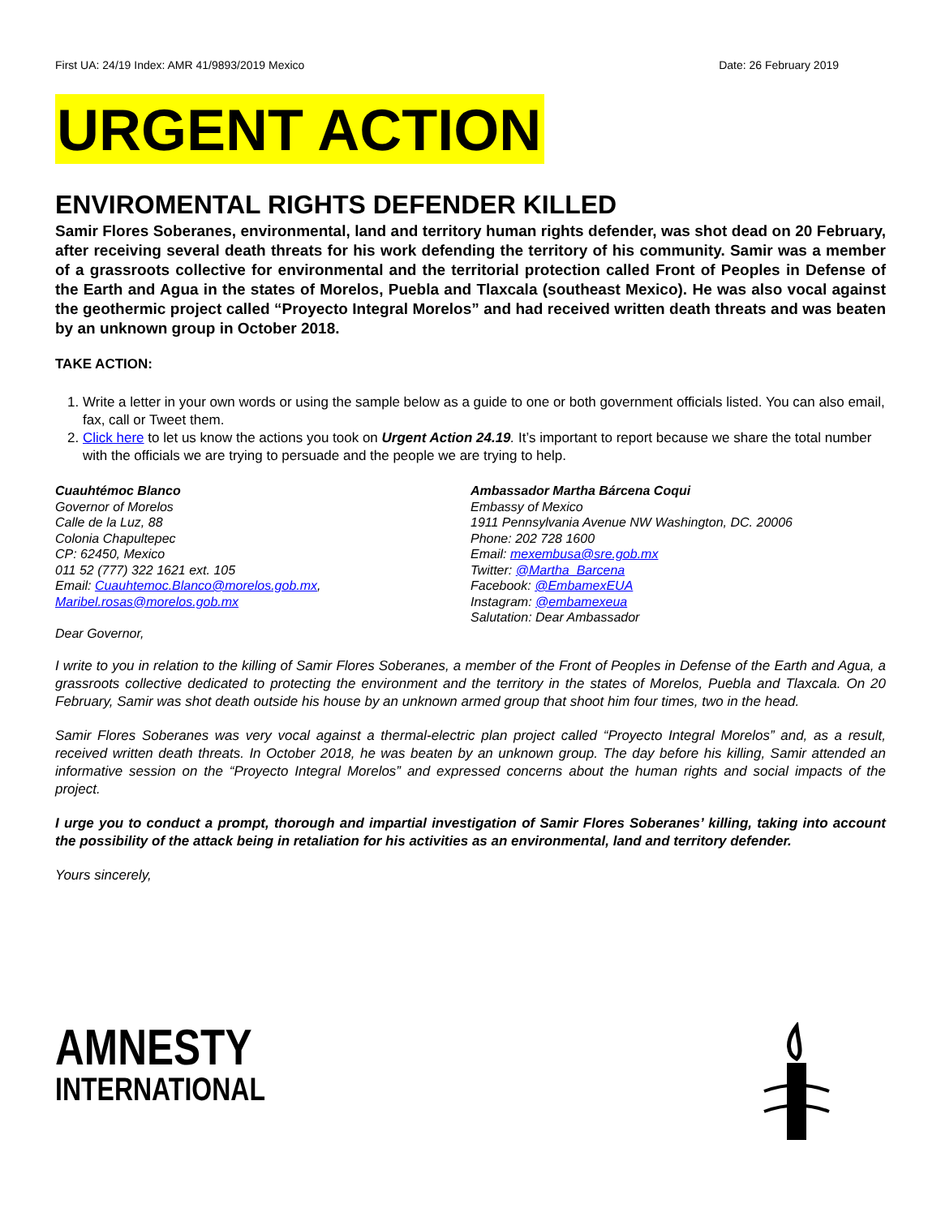First UA: 24/19 Index: AMR 41/9893/2019 Mexico Date: 26 February 2019
URGENT ACTION
ENVIROMENTAL RIGHTS DEFENDER KILLED
Samir Flores Soberanes, environmental, land and territory human rights defender, was shot dead on 20 February, after receiving several death threats for his work defending the territory of his community. Samir was a member of a grassroots collective for environmental and the territorial protection called Front of Peoples in Defense of the Earth and Agua in the states of Morelos, Puebla and Tlaxcala (southeast Mexico). He was also vocal against the geothermic project called “Proyecto Integral Morelos” and had received written death threats and was beaten by an unknown group in October 2018.
TAKE ACTION:
1. Write a letter in your own words or using the sample below as a guide to one or both government officials listed. You can also email, fax, call or Tweet them.
2. Click here to let us know the actions you took on Urgent Action 24.19. It’s important to report because we share the total number with the officials we are trying to persuade and the people we are trying to help.
Cuauhtémoc Blanco
Governor of Morelos
Calle de la Luz, 88
Colonia Chapultepec
CP: 62450, Mexico
011 52 (777) 322 1621 ext. 105
Email: Cuauhtemoc.Blanco@morelos.gob.mx,
Maribel.rosas@morelos.gob.mx
Dear Governor,
Ambassador Martha Bárcena Coqui
Embassy of Mexico
1911 Pennsylvania Avenue NW Washington, DC. 20006
Phone: 202 728 1600
Email: mexembusa@sre.gob.mx
Twitter: @Martha_Barcena
Facebook: @EmbamexEUA
Instagram: @embamexeua
Salutation: Dear Ambassador
I write to you in relation to the killing of Samir Flores Soberanes, a member of the Front of Peoples in Defense of the Earth and Agua, a grassroots collective dedicated to protecting the environment and the territory in the states of Morelos, Puebla and Tlaxcala. On 20 February, Samir was shot death outside his house by an unknown armed group that shoot him four times, two in the head.
Samir Flores Soberanes was very vocal against a thermal-electric plan project called “Proyecto Integral Morelos” and, as a result, received written death threats. In October 2018, he was beaten by an unknown group. The day before his killing, Samir attended an informative session on the “Proyecto Integral Morelos” and expressed concerns about the human rights and social impacts of the project.
I urge you to conduct a prompt, thorough and impartial investigation of Samir Flores Soberanes’ killing, taking into account the possibility of the attack being in retaliation for his activities as an environmental, land and territory defender.
Yours sincerely,
AMNESTY
INTERNATIONAL